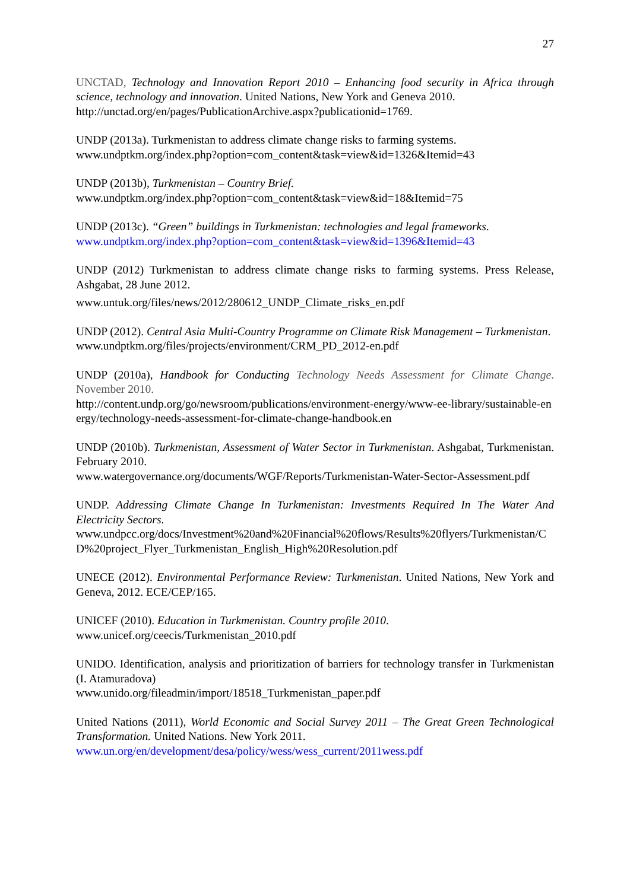27
UNCTAD, Technology and Innovation Report 2010 – Enhancing food security in Africa through science, technology and innovation. United Nations, New York and Geneva 2010.
http://unctad.org/en/pages/PublicationArchive.aspx?publicationid=1769.
UNDP (2013a). Turkmenistan to address climate change risks to farming systems.
www.undptkm.org/index.php?option=com_content&task=view&id=1326&Itemid=43
UNDP (2013b), Turkmenistan – Country Brief.
www.undptkm.org/index.php?option=com_content&task=view&id=18&Itemid=75
UNDP (2013c). “Green” buildings in Turkmenistan: technologies and legal frameworks.
www.undptkm.org/index.php?option=com_content&task=view&id=1396&Itemid=43
UNDP (2012) Turkmenistan to address climate change risks to farming systems. Press Release, Ashgabat, 28 June 2012.
www.untuk.org/files/news/2012/280612_UNDP_Climate_risks_en.pdf
UNDP (2012). Central Asia Multi-Country Programme on Climate Risk Management – Turkmenistan.
www.undptkm.org/files/projects/environment/CRM_PD_2012-en.pdf
UNDP (2010a), Handbook for Conducting Technology Needs Assessment for Climate Change. November 2010.
http://content.undp.org/go/newsroom/publications/environment-energy/www-ee-library/sustainable-energy/technology-needs-assessment-for-climate-change-handbook.en
UNDP (2010b). Turkmenistan, Assessment of Water Sector in Turkmenistan. Ashgabat, Turkmenistan. February 2010.
www.watergovernance.org/documents/WGF/Reports/Turkmenistan-Water-Sector-Assessment.pdf
UNDP. Addressing Climate Change In Turkmenistan: Investments Required In The Water And Electricity Sectors.
www.undpcc.org/docs/Investment%20and%20Financial%20flows/Results%20flyers/Turkmenistan/CD%20project_Flyer_Turkmenistan_English_High%20Resolution.pdf
UNECE (2012). Environmental Performance Review: Turkmenistan. United Nations, New York and Geneva, 2012. ECE/CEP/165.
UNICEF (2010). Education in Turkmenistan. Country profile 2010.
www.unicef.org/ceecis/Turkmenistan_2010.pdf
UNIDO. Identification, analysis and prioritization of barriers for technology transfer in Turkmenistan (I. Atamuradova)
www.unido.org/fileadmin/import/18518_Turkmenistan_paper.pdf
United Nations (2011), World Economic and Social Survey 2011 – The Great Green Technological Transformation. United Nations. New York 2011.
www.un.org/en/development/desa/policy/wess/wess_current/2011wess.pdf